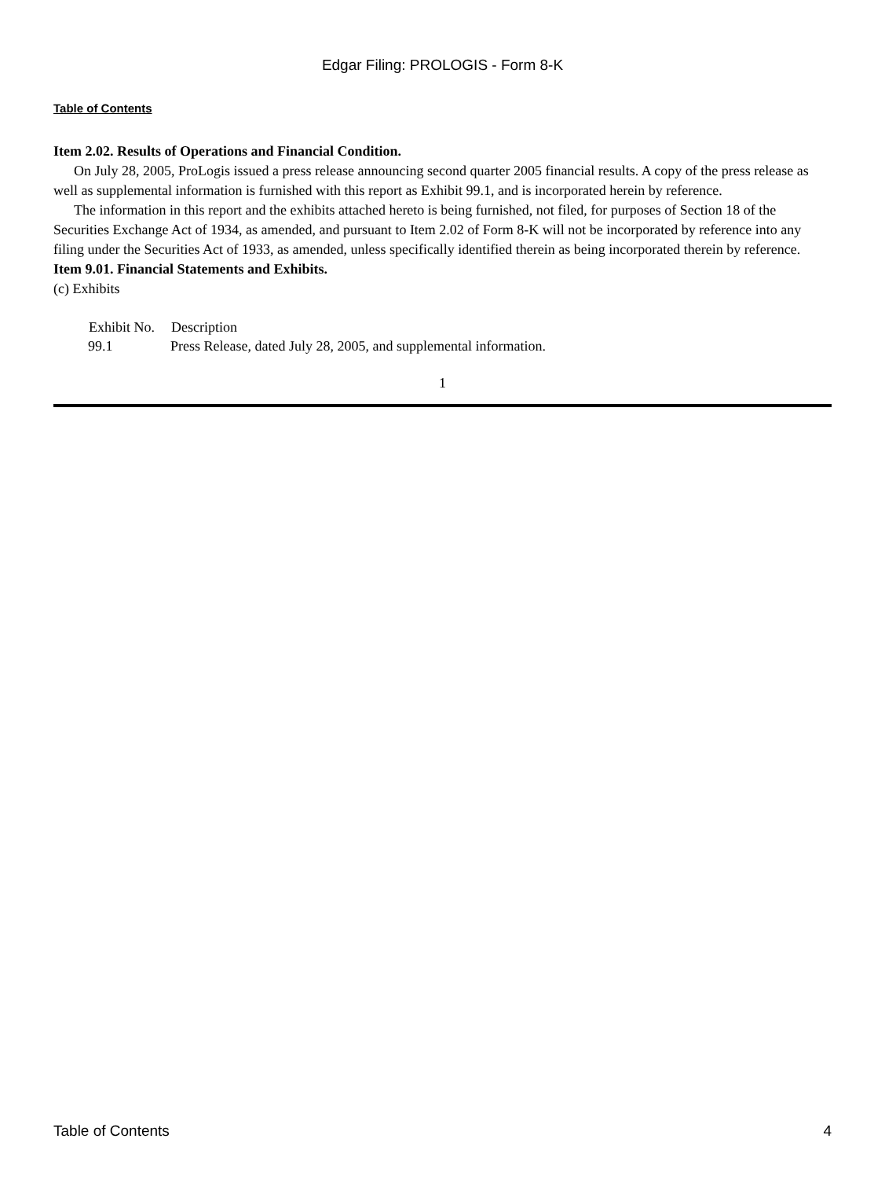Edgar Filing: PROLOGIS - Form 8-K
Table of Contents
Item 2.02. Results of Operations and Financial Condition.
On July 28, 2005, ProLogis issued a press release announcing second quarter 2005 financial results. A copy of the press release as well as supplemental information is furnished with this report as Exhibit 99.1, and is incorporated herein by reference.
The information in this report and the exhibits attached hereto is being furnished, not filed, for purposes of Section 18 of the Securities Exchange Act of 1934, as amended, and pursuant to Item 2.02 of Form 8-K will not be incorporated by reference into any filing under the Securities Act of 1933, as amended, unless specifically identified therein as being incorporated therein by reference.
Item 9.01. Financial Statements and Exhibits.
(c) Exhibits
| Exhibit No. | Description |
| --- | --- |
| 99.1 | Press Release, dated July 28, 2005, and supplemental information. |
1
Table of Contents 4